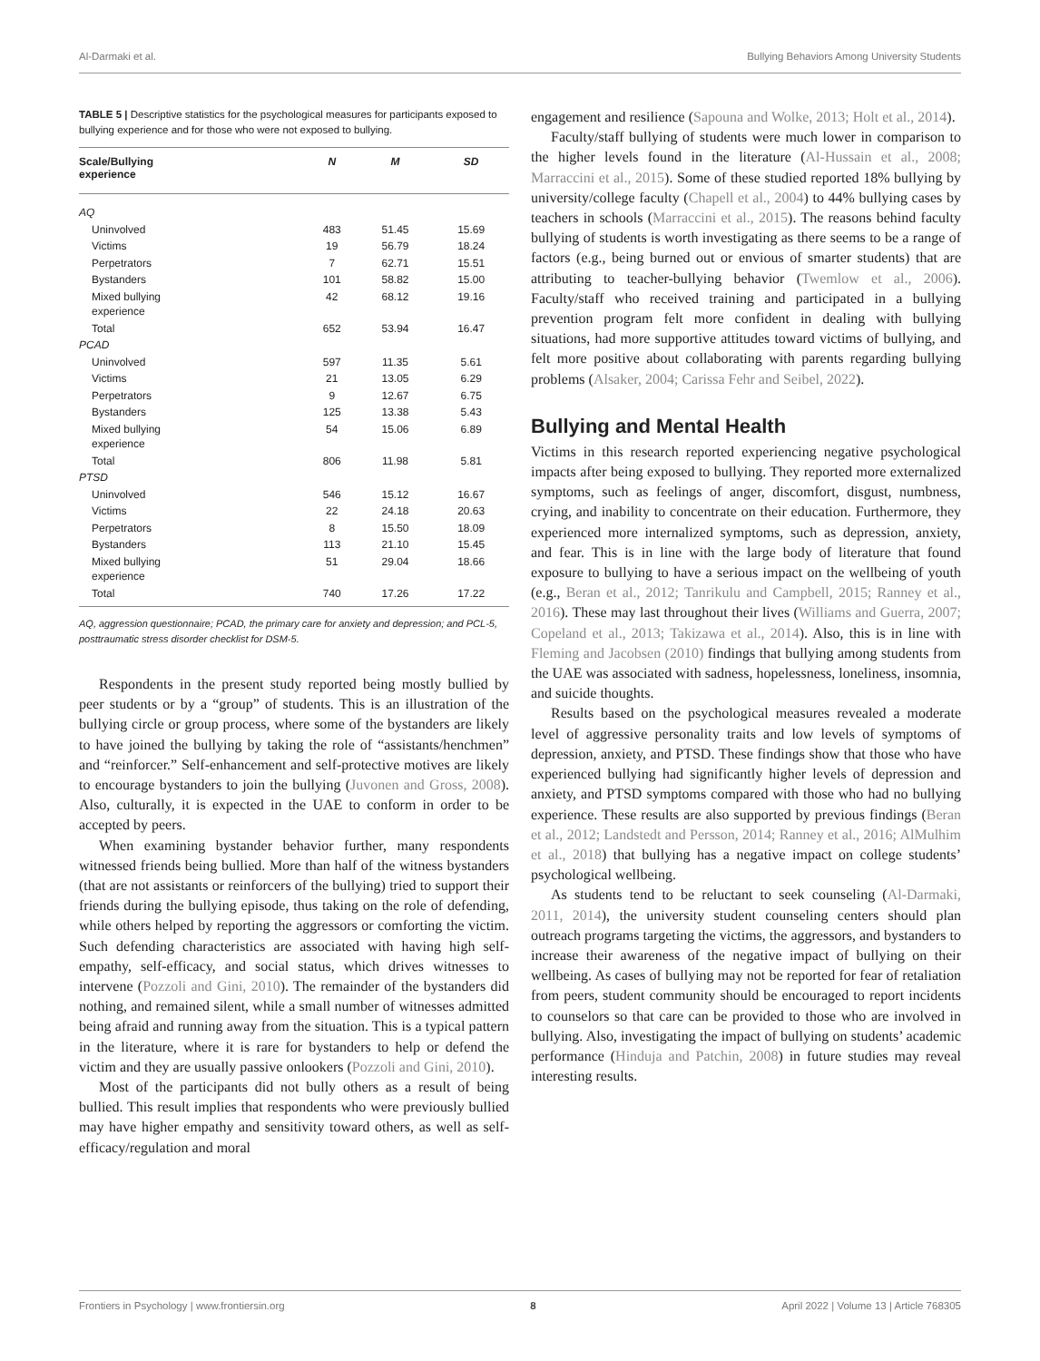Al-Darmaki et al. Bullying Behaviors Among University Students
TABLE 5 | Descriptive statistics for the psychological measures for participants exposed to bullying experience and for those who were not exposed to bullying.
| Scale/Bullying experience | N | M | SD |
| --- | --- | --- | --- |
| AQ | | | |
| Uninvolved | 483 | 51.45 | 15.69 |
| Victims | 19 | 56.79 | 18.24 |
| Perpetrators | 7 | 62.71 | 15.51 |
| Bystanders | 101 | 58.82 | 15.00 |
| Mixed bullying experience | 42 | 68.12 | 19.16 |
| Total | 652 | 53.94 | 16.47 |
| PCAD | | | |
| Uninvolved | 597 | 11.35 | 5.61 |
| Victims | 21 | 13.05 | 6.29 |
| Perpetrators | 9 | 12.67 | 6.75 |
| Bystanders | 125 | 13.38 | 5.43 |
| Mixed bullying experience | 54 | 15.06 | 6.89 |
| Total | 806 | 11.98 | 5.81 |
| PTSD | | | |
| Uninvolved | 546 | 15.12 | 16.67 |
| Victims | 22 | 24.18 | 20.63 |
| Perpetrators | 8 | 15.50 | 18.09 |
| Bystanders | 113 | 21.10 | 15.45 |
| Mixed bullying experience | 51 | 29.04 | 18.66 |
| Total | 740 | 17.26 | 17.22 |
AQ, aggression questionnaire; PCAD, the primary care for anxiety and depression; and PCL-5, posttraumatic stress disorder checklist for DSM-5.
Respondents in the present study reported being mostly bullied by peer students or by a “group” of students. This is an illustration of the bullying circle or group process, where some of the bystanders are likely to have joined the bullying by taking the role of “assistants/henchmen” and “reinforcer.” Self-enhancement and self-protective motives are likely to encourage bystanders to join the bullying (Juvonen and Gross, 2008). Also, culturally, it is expected in the UAE to conform in order to be accepted by peers.
When examining bystander behavior further, many respondents witnessed friends being bullied. More than half of the witness bystanders (that are not assistants or reinforcers of the bullying) tried to support their friends during the bullying episode, thus taking on the role of defending, while others helped by reporting the aggressors or comforting the victim. Such defending characteristics are associated with having high self-empathy, self-efficacy, and social status, which drives witnesses to intervene (Pozzoli and Gini, 2010). The remainder of the bystanders did nothing, and remained silent, while a small number of witnesses admitted being afraid and running away from the situation. This is a typical pattern in the literature, where it is rare for bystanders to help or defend the victim and they are usually passive onlookers (Pozzoli and Gini, 2010).
Most of the participants did not bully others as a result of being bullied. This result implies that respondents who were previously bullied may have higher empathy and sensitivity toward others, as well as self-efficacy/regulation and moral
engagement and resilience (Sapouna and Wolke, 2013; Holt et al., 2014).
Faculty/staff bullying of students were much lower in comparison to the higher levels found in the literature (Al-Hussain et al., 2008; Marraccini et al., 2015). Some of these studied reported 18% bullying by university/college faculty (Chapell et al., 2004) to 44% bullying cases by teachers in schools (Marraccini et al., 2015). The reasons behind faculty bullying of students is worth investigating as there seems to be a range of factors (e.g., being burned out or envious of smarter students) that are attributing to teacher-bullying behavior (Twemlow et al., 2006). Faculty/staff who received training and participated in a bullying prevention program felt more confident in dealing with bullying situations, had more supportive attitudes toward victims of bullying, and felt more positive about collaborating with parents regarding bullying problems (Alsaker, 2004; Carissa Fehr and Seibel, 2022).
Bullying and Mental Health
Victims in this research reported experiencing negative psychological impacts after being exposed to bullying. They reported more externalized symptoms, such as feelings of anger, discomfort, disgust, numbness, crying, and inability to concentrate on their education. Furthermore, they experienced more internalized symptoms, such as depression, anxiety, and fear. This is in line with the large body of literature that found exposure to bullying to have a serious impact on the wellbeing of youth (e.g., Beran et al., 2012; Tanrikulu and Campbell, 2015; Ranney et al., 2016). These may last throughout their lives (Williams and Guerra, 2007; Copeland et al., 2013; Takizawa et al., 2014). Also, this is in line with Fleming and Jacobsen (2010) findings that bullying among students from the UAE was associated with sadness, hopelessness, loneliness, insomnia, and suicide thoughts.
Results based on the psychological measures revealed a moderate level of aggressive personality traits and low levels of symptoms of depression, anxiety, and PTSD. These findings show that those who have experienced bullying had significantly higher levels of depression and anxiety, and PTSD symptoms compared with those who had no bullying experience. These results are also supported by previous findings (Beran et al., 2012; Landstedt and Persson, 2014; Ranney et al., 2016; AlMulhim et al., 2018) that bullying has a negative impact on college students’ psychological wellbeing.
As students tend to be reluctant to seek counseling (Al-Darmaki, 2011, 2014), the university student counseling centers should plan outreach programs targeting the victims, the aggressors, and bystanders to increase their awareness of the negative impact of bullying on their wellbeing. As cases of bullying may not be reported for fear of retaliation from peers, student community should be encouraged to report incidents to counselors so that care can be provided to those who are involved in bullying. Also, investigating the impact of bullying on students’ academic performance (Hinduja and Patchin, 2008) in future studies may reveal interesting results.
Frontiers in Psychology | www.frontiersin.org 8 April 2022 | Volume 13 | Article 768305